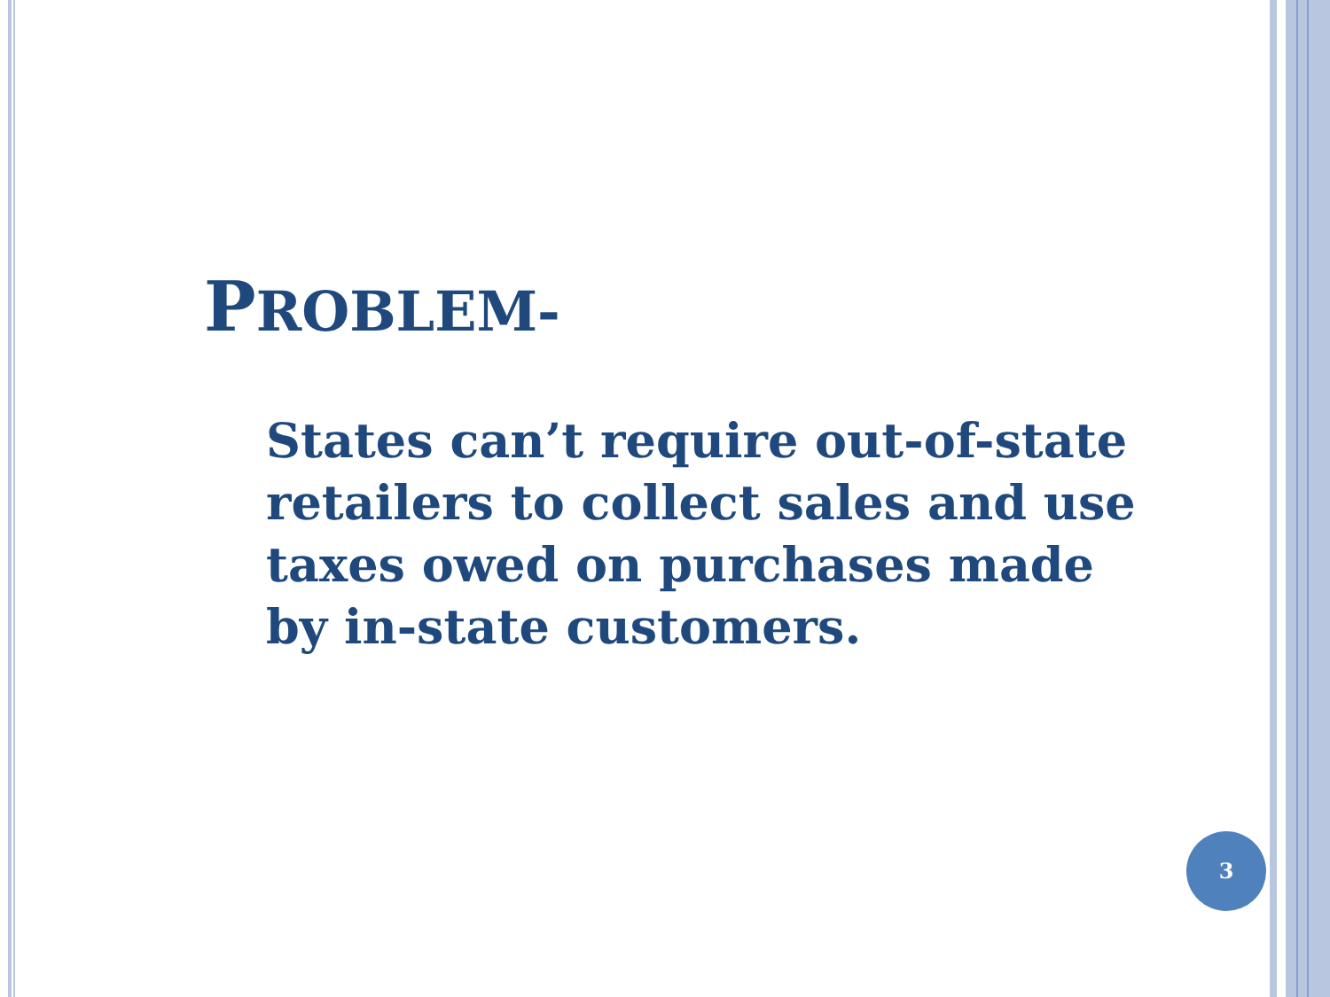PROBLEM-
States can’t require out-of-state retailers to collect sales and use taxes owed on purchases made by in-state customers.
3